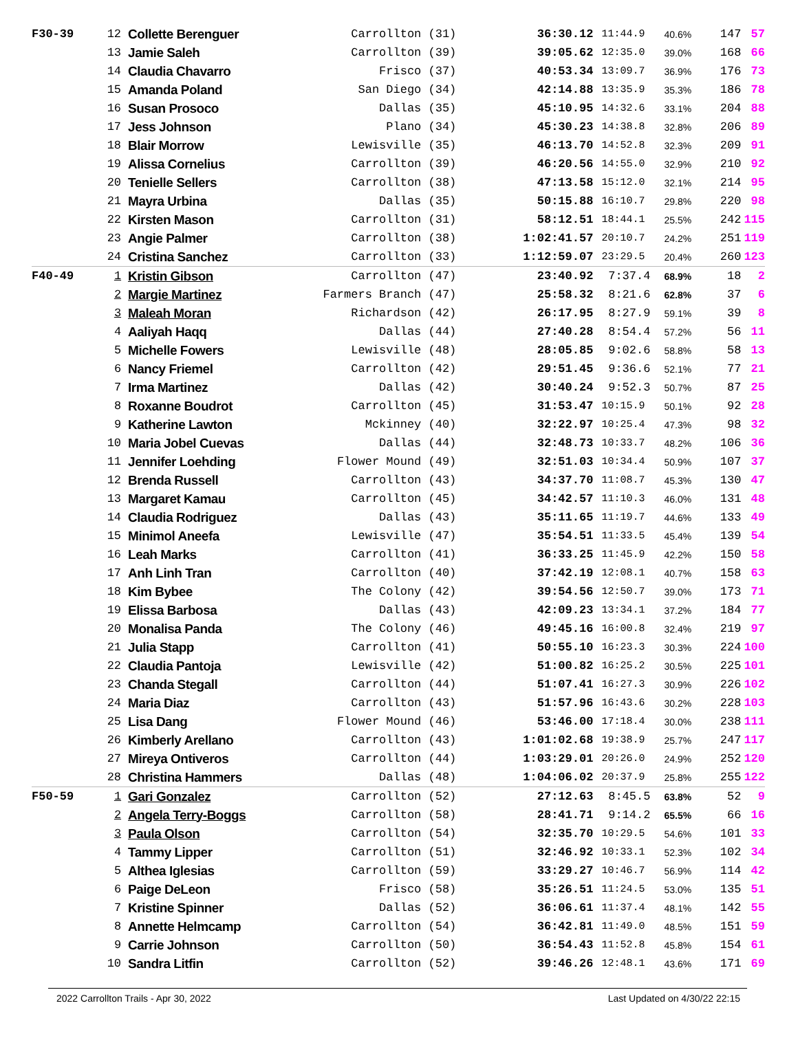| F30-39 | 12 | Collette Berenguer | Carrollton (31) | 36:30.12 | 11:44.9 | 40.6% | 147 | 57 |
| | 13 | Jamie Saleh | Carrollton (39) | 39:05.62 | 12:35.0 | 39.0% | 168 | 66 |
| | 14 | Claudia Chavarro | Frisco (37) | 40:53.34 | 13:09.7 | 36.9% | 176 | 73 |
| | 15 | Amanda Poland | San Diego (34) | 42:14.88 | 13:35.9 | 35.3% | 186 | 78 |
| | 16 | Susan Prosoco | Dallas (35) | 45:10.95 | 14:32.6 | 33.1% | 204 | 88 |
| | 17 | Jess Johnson | Plano (34) | 45:30.23 | 14:38.8 | 32.8% | 206 | 89 |
| | 18 | Blair Morrow | Lewisville (35) | 46:13.70 | 14:52.8 | 32.3% | 209 | 91 |
| | 19 | Alissa Cornelius | Carrollton (39) | 46:20.56 | 14:55.0 | 32.9% | 210 | 92 |
| | 20 | Tenielle Sellers | Carrollton (38) | 47:13.58 | 15:12.0 | 32.1% | 214 | 95 |
| | 21 | Mayra Urbina | Dallas (35) | 50:15.88 | 16:10.7 | 29.8% | 220 | 98 |
| | 22 | Kirsten Mason | Carrollton (31) | 58:12.51 | 18:44.1 | 25.5% | 242 | 115 |
| | 23 | Angie Palmer | Carrollton (38) | 1:02:41.57 | 20:10.7 | 24.2% | 251 | 119 |
| | 24 | Cristina Sanchez | Carrollton (33) | 1:12:59.07 | 23:29.5 | 20.4% | 260 | 123 |
| F40-49 | 1 | Kristin Gibson | Carrollton (47) | 23:40.92 | 7:37.4 | 68.9% | 18 | 2 |
| | 2 | Margie Martinez | Farmers Branch (47) | 25:58.32 | 8:21.6 | 62.8% | 37 | 6 |
| | 3 | Maleah Moran | Richardson (42) | 26:17.95 | 8:27.9 | 59.1% | 39 | 8 |
| | 4 | Aaliyah Haqq | Dallas (44) | 27:40.28 | 8:54.4 | 57.2% | 56 | 11 |
| | 5 | Michelle Fowers | Lewisville (48) | 28:05.85 | 9:02.6 | 58.8% | 58 | 13 |
| | 6 | Nancy Friemel | Carrollton (42) | 29:51.45 | 9:36.6 | 52.1% | 77 | 21 |
| | 7 | Irma Martinez | Dallas (42) | 30:40.24 | 9:52.3 | 50.7% | 87 | 25 |
| | 8 | Roxanne Boudrot | Carrollton (45) | 31:53.47 | 10:15.9 | 50.1% | 92 | 28 |
| | 9 | Katherine Lawton | Mckinney (40) | 32:22.97 | 10:25.4 | 47.3% | 98 | 32 |
| | 10 | Maria Jobel Cuevas | Dallas (44) | 32:48.73 | 10:33.7 | 48.2% | 106 | 36 |
| | 11 | Jennifer Loehding | Flower Mound (49) | 32:51.03 | 10:34.4 | 50.9% | 107 | 37 |
| | 12 | Brenda Russell | Carrollton (43) | 34:37.70 | 11:08.7 | 45.3% | 130 | 47 |
| | 13 | Margaret Kamau | Carrollton (45) | 34:42.57 | 11:10.3 | 46.0% | 131 | 48 |
| | 14 | Claudia Rodriguez | Dallas (43) | 35:11.65 | 11:19.7 | 44.6% | 133 | 49 |
| | 15 | Minimol Aneefa | Lewisville (47) | 35:54.51 | 11:33.5 | 45.4% | 139 | 54 |
| | 16 | Leah Marks | Carrollton (41) | 36:33.25 | 11:45.9 | 42.2% | 150 | 58 |
| | 17 | Anh Linh Tran | Carrollton (40) | 37:42.19 | 12:08.1 | 40.7% | 158 | 63 |
| | 18 | Kim Bybee | The Colony (42) | 39:54.56 | 12:50.7 | 39.0% | 173 | 71 |
| | 19 | Elissa Barbosa | Dallas (43) | 42:09.23 | 13:34.1 | 37.2% | 184 | 77 |
| | 20 | Monalisa Panda | The Colony (46) | 49:45.16 | 16:00.8 | 32.4% | 219 | 97 |
| | 21 | Julia Stapp | Carrollton (41) | 50:55.10 | 16:23.3 | 30.3% | 224 | 100 |
| | 22 | Claudia Pantoja | Lewisville (42) | 51:00.82 | 16:25.2 | 30.5% | 225 | 101 |
| | 23 | Chanda Stegall | Carrollton (44) | 51:07.41 | 16:27.3 | 30.9% | 226 | 102 |
| | 24 | Maria Diaz | Carrollton (43) | 51:57.96 | 16:43.6 | 30.2% | 228 | 103 |
| | 25 | Lisa Dang | Flower Mound (46) | 53:46.00 | 17:18.4 | 30.0% | 238 | 111 |
| | 26 | Kimberly Arellano | Carrollton (43) | 1:01:02.68 | 19:38.9 | 25.7% | 247 | 117 |
| | 27 | Mireya Ontiveros | Carrollton (44) | 1:03:29.01 | 20:26.0 | 24.9% | 252 | 120 |
| | 28 | Christina Hammers | Dallas (48) | 1:04:06.02 | 20:37.9 | 25.8% | 255 | 122 |
| F50-59 | 1 | Gari Gonzalez | Carrollton (52) | 27:12.63 | 8:45.5 | 63.8% | 52 | 9 |
| | 2 | Angela Terry-Boggs | Carrollton (58) | 28:41.71 | 9:14.2 | 65.5% | 66 | 16 |
| | 3 | Paula Olson | Carrollton (54) | 32:35.70 | 10:29.5 | 54.6% | 101 | 33 |
| | 4 | Tammy Lipper | Carrollton (51) | 32:46.92 | 10:33.1 | 52.3% | 102 | 34 |
| | 5 | Althea Iglesias | Carrollton (59) | 33:29.27 | 10:46.7 | 56.9% | 114 | 42 |
| | 6 | Paige DeLeon | Frisco (58) | 35:26.51 | 11:24.5 | 53.0% | 135 | 51 |
| | 7 | Kristine Spinner | Dallas (52) | 36:06.61 | 11:37.4 | 48.1% | 142 | 55 |
| | 8 | Annette Helmcamp | Carrollton (54) | 36:42.81 | 11:49.0 | 48.5% | 151 | 59 |
| | 9 | Carrie Johnson | Carrollton (50) | 36:54.43 | 11:52.8 | 45.8% | 154 | 61 |
| | 10 | Sandra Litfin | Carrollton (52) | 39:46.26 | 12:48.1 | 43.6% | 171 | 69 |
2022 Carrollton Trails - Apr 30, 2022 Last Updated on 4/30/22 22:15